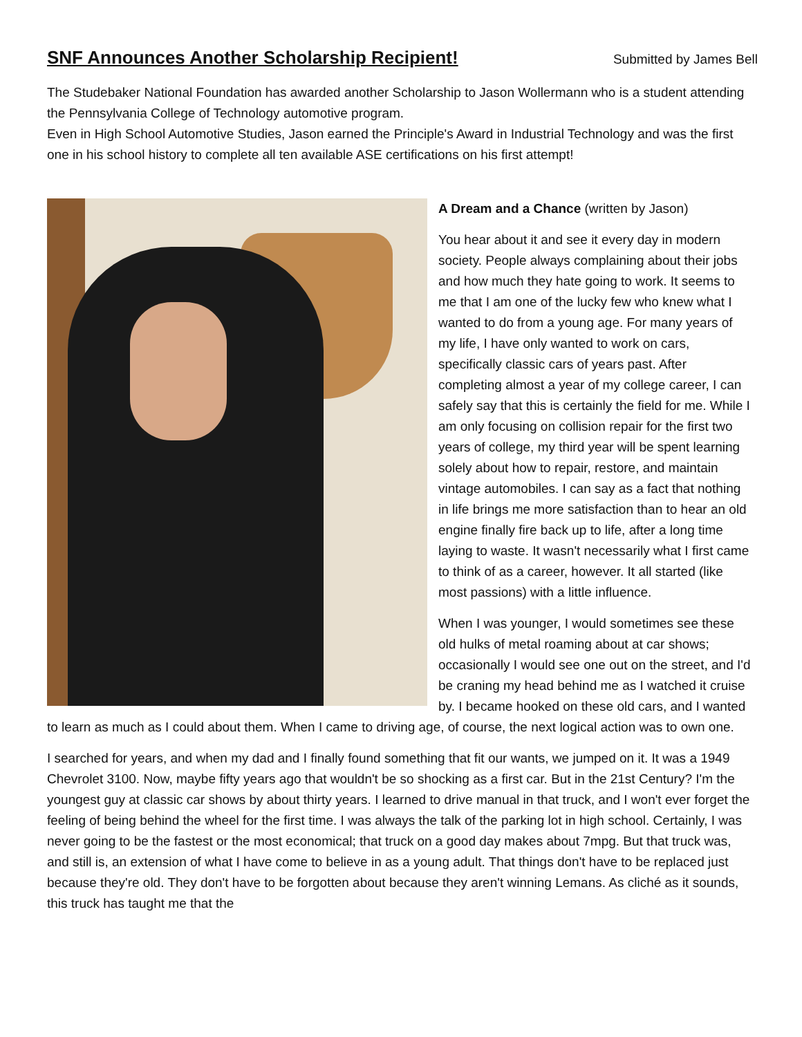SNF Announces Another Scholarship Recipient!
Submitted by James Bell
The Studebaker National Foundation has awarded another Scholarship to Jason Wollermann who is a student attending the Pennsylvania College of Technology automotive program.
Even in High School Automotive Studies, Jason earned the Principle's Award in Industrial Technology and was the first one in his school history to complete all ten available ASE certifications on his first attempt!
A Dream and a Chance (written by Jason)
You hear about it and see it every day in modern society. People always complaining about their jobs and how much they hate going to work. It seems to me that I am one of the lucky few who knew what I wanted to do from a young age. For many years of my life, I have only wanted to work on cars, specifically classic cars of years past. After completing almost a year of my college career, I can safely say that this is certainly the field for me. While I am only focusing on collision repair for the first two years of college, my third year will be spent learning solely about how to repair, restore, and maintain vintage automobiles. I can say as a fact that nothing in life brings me more satisfaction than to hear an old engine finally fire back up to life, after a long time laying to waste. It wasn't necessarily what I first came to think of as a career, however. It all started (like most passions) with a little influence.
When I was younger, I would sometimes see these old hulks of metal roaming about at car shows; occasionally I would see one out on the street, and I'd be craning my head behind me as I watched it cruise by. I became hooked on these old cars, and I wanted to learn as much as I could about them. When I came to driving age, of course, the next logical action was to own one.
I searched for years, and when my dad and I finally found something that fit our wants, we jumped on it. It was a 1949 Chevrolet 3100. Now, maybe fifty years ago that wouldn't be so shocking as a first car. But in the 21st Century? I'm the youngest guy at classic car shows by about thirty years. I learned to drive manual in that truck, and I won't ever forget the feeling of being behind the wheel for the first time. I was always the talk of the parking lot in high school. Certainly, I was never going to be the fastest or the most economical; that truck on a good day makes about 7mpg. But that truck was, and still is, an extension of what I have come to believe in as a young adult. That things don't have to be replaced just because they're old. They don't have to be forgotten about because they aren't winning Lemans. As cliché as it sounds, this truck has taught me that the